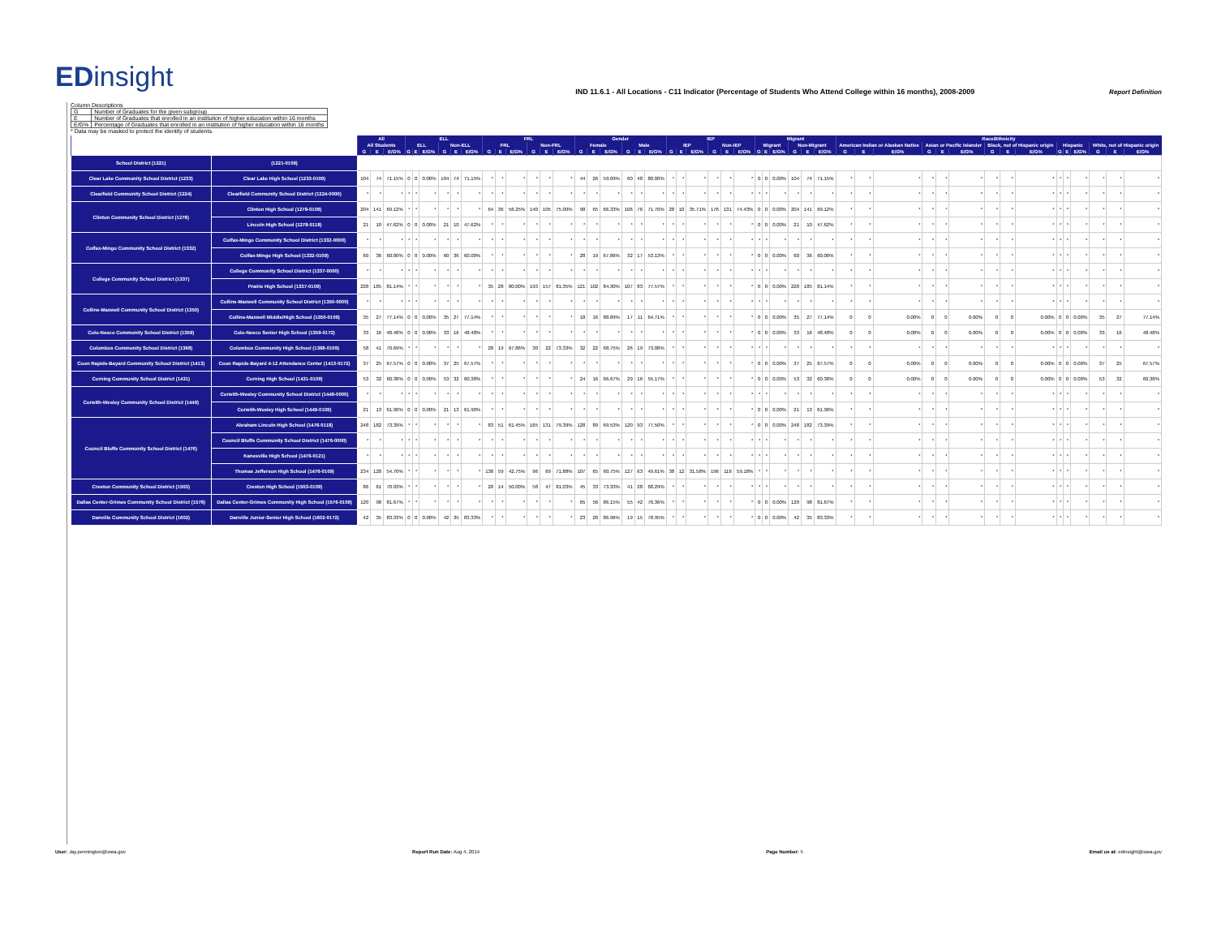EDinsight
IND 11.6.1 - All Locations - C11 Indicator (Percentage of Students Who Attend College within 16 months), 2008-2009
Report Definition
Column Descriptions
| G | Number of Graduates for the given subgroup |
| E | Number of Graduates that enrolled in an institution of higher education within 16 months |
| E/G% | Percentage of Graduates that enrolled in an institution of higher education within 16 months |
* Data may be masked to protect the identity of students.
| | | All | | | ELL | | | | | | FRL | | | | | | Gender | | | | | | IEP | | | | | | Migrant | | | | | | Race/Ethnicity | | | | | | | | | | | | | | |
| --- | --- | --- | --- | --- | --- | --- | --- | --- | --- | --- | --- | --- | --- | --- | --- | --- | --- | --- | --- | --- | --- | --- | --- | --- | --- | --- | --- | --- | --- | --- | --- | --- | --- | --- | --- | --- | --- | --- | --- | --- | --- | --- | --- | --- | --- | --- | --- | --- | --- |
| | | All Students | | | ELL | | | Non-ELL | | | FRL | | | Non-FRL | | | Female | | | Male | | | IEP | | | Non-IEP | | | Migrant | | | Non-Migrant | | | American Indian or Alaskan Native | | | Asian or Pacific Islander | | | Black, not of Hispanic origin | | | Hispanic | | | White, not of Hispanic origin | | |
| | | G | E | E/G% | G | E | E/G% | G | E | E/G% | G | E | E/G% | G | E | E/G% | G | E | E/G% | G | E | E/G% | G | E | E/G% | G | E | E/G% | G | E | E/G% | G | E | E/G% | G | E | E/G% | G | E | E/G% | G | E | E/G% | G | E | E/G% | G | E | E/G% |
| School District (1221) | (1221-0109) | | | | | | | | | | | | | | | | | | | | | | | | | | | | | | | | | | | | | | | | | | | | | | | | |
| Clear Lake Community School District (1233) | Clear Lake High School (1233-0109) | 104 | 74 | 71.15% | 0 | 0 | 0.00% | 104 | 74 | 71.15% | * | * | * | * | * | * | 44 | 26 | 59.09% | 60 | 48 | 80.00% | * | * | * | * | * | * | 0 | 0 | 0.00% | 104 | 74 | 71.15% | * | * | * | * | * | * | * | * | * | * | * | * | * | * | * |
| Clearfield Community School District (1224) | Clearfield Community School District (1224-0000) | * | * | * | * | * | * | * | * | * | * | * | * | * | * | * | * | * | * | * | * | * | * | * | * | * | * | * | * | * | * | * | * | * | * | * | * | * | * | * | * | * | * | * | * | * | * | * | * |
| Clinton Community School District (1278) | Clinton High School (1278-0109) | 204 | 141 | 69.12% | * | * | * | * | * | * | 64 | 36 | 56.25% | 140 | 105 | 75.00% | 98 | 65 | 66.33% | 106 | 76 | 71.70% | 28 | 10 | 35.71% | 176 | 131 | 74.43% | 0 | 0 | 0.00% | 204 | 141 | 69.12% | * | * | * | * | * | * | * | * | * | * | * | * | * | * | * |
| | Lincoln High School (1278-0118) | 21 | 10 | 47.62% | 0 | 0 | 0.00% | 21 | 10 | 47.62% | * | * | * | * | * | * | * | * | * | * | * | * | * | * | * | * | * | * | 0 | 0 | 0.00% | 21 | 10 | 47.62% | * | * | * | * | * | * | * | * | * | * | * | * | * | * | * |
| Colfax-Mingo Community School District (1332) | Colfax-Mingo Community School District (1332-0000) | * | * | * | * | * | * | * | * | * | * | * | * | * | * | * | * | * | * | * | * | * | * | * | * | * | * | * | * | * | * | * | * | * | * | * | * | * | * | * | * | * | * | * | * | * | * | * | * |
| | Colfax-Mingo High School (1332-0109) | 60 | 36 | 60.00% | 0 | 0 | 0.00% | 60 | 36 | 60.00% | * | * | * | * | * | * | 28 | 19 | 67.86% | 32 | 17 | 53.13% | * | * | * | * | * | * | 0 | 0 | 0.00% | 60 | 36 | 60.00% | * | * | * | * | * | * | * | * | * | * | * | * | * | * | * |
| College Community School District (1337) | College Community School District (1337-0000) | * | * | * | * | * | * | * | * | * | * | * | * | * | * | * | * | * | * | * | * | * | * | * | * | * | * | * | * | * | * | * | * | * | * | * | * | * | * | * | * | * | * | * | * | * | * | * | * |
| | Prairie High School (1337-0109) | 228 | 185 | 81.14% | * | * | * | * | * | * | 35 | 28 | 80.00% | 193 | 157 | 81.35% | 121 | 102 | 84.30% | 107 | 83 | 77.57% | * | * | * | * | * | * | 0 | 0 | 0.00% | 228 | 185 | 81.14% | * | * | * | * | * | * | * | * | * | * | * | * | * | * | * |
| Collins-Maxwell Community School District (1350) | Collins-Maxwell Community School District (1350-0000) | * | * | * | * | * | * | * | * | * | * | * | * | * | * | * | * | * | * | * | * | * | * | * | * | * | * | * | * | * | * | * | * | * | * | * | * | * | * | * | * | * | * | * | * | * | * | * | * |
| | Collins-Maxwell Middle/High School (1350-0109) | 35 | 27 | 77.14% | 0 | 0 | 0.00% | 35 | 27 | 77.14% | * | * | * | * | * | * | 18 | 16 | 88.89% | 17 | 11 | 64.71% | * | * | * | * | * | * | 0 | 0 | 0.00% | 35 | 27 | 77.14% | 0 | 0 | 0.00% | 0 | 0 | 0.00% | 0 | 0 | 0.00% | 0 | 0 | 0.00% | 35 | 27 | 77.14% |
| Colo-Nesco Community School District (1359) | Colo-Nesco Senior High School (1359-0172) | 33 | 16 | 48.48% | 0 | 0 | 0.00% | 33 | 16 | 48.48% | * | * | * | * | * | * | * | * | * | * | * | * | * | * | * | * | * | * | 0 | 0 | 0.00% | 33 | 16 | 48.48% | 0 | 0 | 0.00% | 0 | 0 | 0.00% | 0 | 0 | 0.00% | 0 | 0 | 0.00% | 33 | 16 | 48.48% |
| Columbus Community School District (1368) | Columbus Community High School (1368-0109) | 58 | 41 | 70.69% | * | * | * | * | * | * | 28 | 19 | 67.86% | 30 | 22 | 73.33% | 32 | 22 | 68.75% | 26 | 19 | 73.08% | * | * | * | * | * | * | * | * | * | * | * | * | * | * | * | * | * | * | * | * | * | * | * | * | * | * | * |
| Coon Rapids-Bayard Community School District (1413) | Coon Rapids-Bayard 4-12 Attendance Center (1413-0172) | 37 | 25 | 67.57% | 0 | 0 | 0.00% | 37 | 25 | 67.57% | * | * | * | * | * | * | * | * | * | * | * | * | * | * | * | * | * | * | 0 | 0 | 0.00% | 37 | 25 | 67.57% | 0 | 0 | 0.00% | 0 | 0 | 0.00% | 0 | 0 | 0.00% | 0 | 0 | 0.00% | 37 | 25 | 67.57% |
| Corning Community School District (1431) | Corning High School (1431-0109) | 53 | 32 | 60.38% | 0 | 0 | 0.00% | 53 | 32 | 60.38% | * | * | * | * | * | * | 24 | 16 | 66.67% | 29 | 16 | 55.17% | * | * | * | * | * | * | 0 | 0 | 0.00% | 53 | 32 | 60.38% | 0 | 0 | 0.00% | 0 | 0 | 0.00% | 0 | 0 | 0.00% | 0 | 0 | 0.00% | 53 | 32 | 60.38% |
| Corwith-Wesley Community School District (1449) | Corwith-Wesley Community School District (1449-0000) | * | * | * | * | * | * | * | * | * | * | * | * | * | * | * | * | * | * | * | * | * | * | * | * | * | * | * | * | * | * | * | * | * | * | * | * | * | * | * | * | * | * | * | * | * | * | * | * |
| | Corwith-Wesley High School (1449-0109) | 21 | 13 | 61.90% | 0 | 0 | 0.00% | 21 | 13 | 61.90% | * | * | * | * | * | * | * | * | * | * | * | * | * | * | * | * | * | * | 0 | 0 | 0.00% | 21 | 13 | 61.90% | * | * | * | * | * | * | * | * | * | * | * | * | * | * | * |
| Council Bluffs Community School District (1476) | Abraham Lincoln High School (1476-0118) | 248 | 182 | 73.39% | * | * | * | * | * | * | 83 | 51 | 61.45% | 165 | 131 | 79.39% | 128 | 89 | 69.53% | 120 | 93 | 77.50% | * | * | * | * | * | * | 0 | 0 | 0.00% | 248 | 182 | 73.39% | * | * | * | * | * | * | * | * | * | * | * | * | * | * | * |
| | Council Bluffs Community School District (1476-0000) | * | * | * | * | * | * | * | * | * | * | * | * | * | * | * | * | * | * | * | * | * | * | * | * | * | * | * | * | * | * | * | * | * | * | * | * | * | * | * | * | * | * | * | * | * | * | * | * |
| | Kanesville High School (1476-0121) | * | * | * | * | * | * | * | * | * | * | * | * | * | * | * | * | * | * | * | * | * | * | * | * | * | * | * | * | * | * | * | * | * | * | * | * | * | * | * | * | * | * | * | * | * | * | * | * |
| | Thomas Jefferson High School (1476-0109) | 234 | 128 | 54.70% | * | * | * | * | * | * | 138 | 59 | 42.75% | 96 | 69 | 71.88% | 107 | 65 | 60.75% | 127 | 63 | 49.61% | 38 | 12 | 31.58% | 196 | 116 | 59.18% | * | * | * | * | * | * | * | * | * | * | * | * | * | * | * | * | * | * | * | * | * |
| Creston Community School District (1503) | Creston High School (1503-0109) | 86 | 61 | 70.93% | * | * | * | * | * | * | 28 | 14 | 50.00% | 58 | 47 | 81.03% | 45 | 33 | 73.33% | 41 | 28 | 68.29% | * | * | * | * | * | * | * | * | * | * | * | * | * | * | * | * | * | * | * | * | * | * | * | * | * | * | * |
| Dallas Center-Grimes Community School District (1576) | Dallas Center-Grimes Community High School (1576-0109) | 120 | 98 | 81.67% | * | * | * | * | * | * | * | * | * | * | * | * | 65 | 56 | 86.15% | 55 | 42 | 76.36% | * | * | * | * | * | * | 0 | 0 | 0.00% | 120 | 98 | 81.67% | * | * | * | * | * | * | * | * | * | * | * | * | * | * | * |
| Danville Community School District (1602) | Danville Junior-Senior High School (1602-0172) | 42 | 35 | 83.33% | 0 | 0 | 0.00% | 42 | 35 | 83.33% | * | * | * | * | * | * | 23 | 20 | 86.96% | 19 | 15 | 78.95% | * | * | * | * | * | * | 0 | 0 | 0.00% | 42 | 35 | 83.33% | * | * | * | * | * | * | * | * | * | * | * | * | * | * | * |
User: Jay.pennington@iowa.gov Report Run Date: Aug 4, 2014 Page Number: 5 Email us at: edinsight@iowa.gov